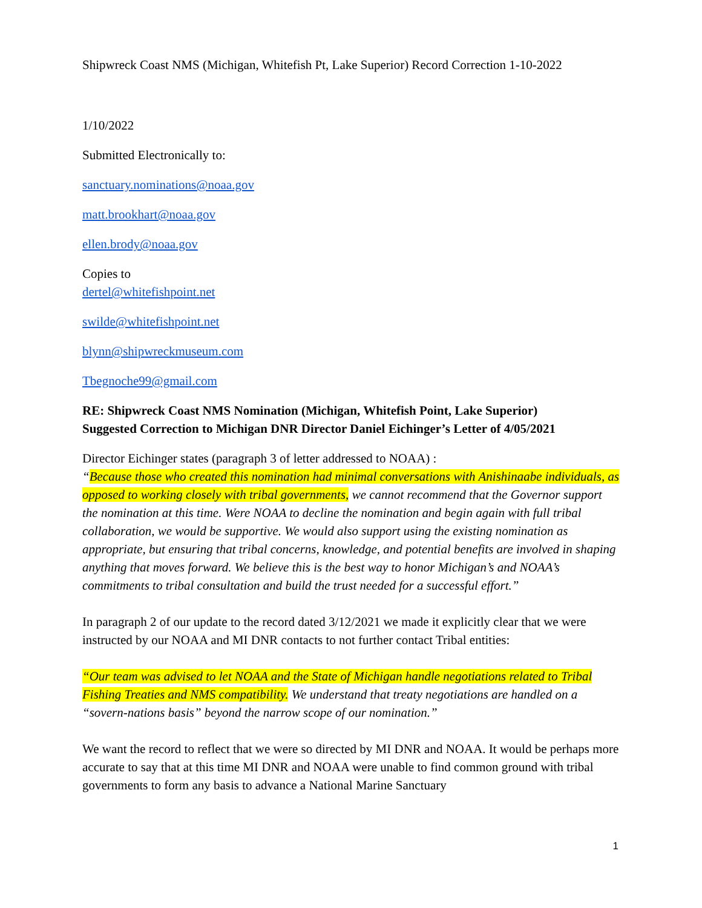Shipwreck Coast NMS (Michigan, Whitefish Pt, Lake Superior) Record Correction 1-10-2022
1/10/2022
Submitted Electronically to:
sanctuary.nominations@noaa.gov
matt.brookhart@noaa.gov
ellen.brody@noaa.gov
Copies to
dertel@whitefishpoint.net
swilde@whitefishpoint.net
blynn@shipwreckmuseum.com
Tbegnoche99@gmail.com
RE: Shipwreck Coast NMS Nomination (Michigan, Whitefish Point, Lake Superior)
Suggested Correction to Michigan DNR Director Daniel Eichinger’s Letter of 4/05/2021
Director Eichinger states (paragraph 3 of letter addressed to NOAA) :
“Because those who created this nomination had minimal conversations with Anishinaabe individuals, as opposed to working closely with tribal governments, we cannot recommend that the Governor support the nomination at this time. Were NOAA to decline the nomination and begin again with full tribal collaboration, we would be supportive. We would also support using the existing nomination as appropriate, but ensuring that tribal concerns, knowledge, and potential benefits are involved in shaping anything that moves forward. We believe this is the best way to honor Michigan’s and NOAA’s commitments to tribal consultation and build the trust needed for a successful effort.”
In paragraph 2 of our update to the record dated 3/12/2021 we made it explicitly clear that we were instructed by our NOAA and MI DNR contacts to not further contact Tribal entities:
“Our team was advised to let NOAA and the State of Michigan handle negotiations related to Tribal Fishing Treaties and NMS compatibility. We understand that treaty negotiations are handled on a “sovern-nations basis” beyond the narrow scope of our nomination.”
We want the record to reflect that we were so directed by MI DNR and NOAA. It would be perhaps more accurate to say that at this time MI DNR and NOAA were unable to find common ground with tribal governments to form any basis to advance a National Marine Sanctuary
1